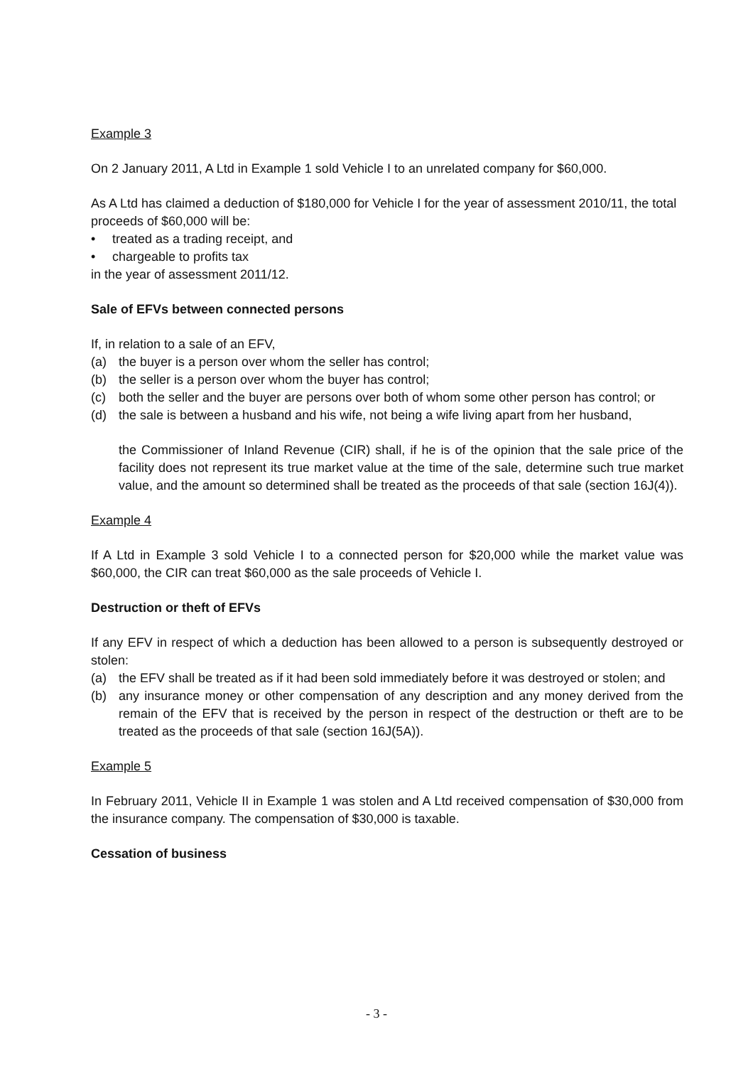Example 3
On 2 January 2011, A Ltd in Example 1 sold Vehicle I to an unrelated company for $60,000.
As A Ltd has claimed a deduction of $180,000 for Vehicle I for the year of assessment 2010/11, the total proceeds of $60,000 will be:
• treated as a trading receipt, and
• chargeable to profits tax
in the year of assessment 2011/12.
Sale of EFVs between connected persons
If, in relation to a sale of an EFV,
(a) the buyer is a person over whom the seller has control;
(b) the seller is a person over whom the buyer has control;
(c) both the seller and the buyer are persons over both of whom some other person has control; or
(d) the sale is between a husband and his wife, not being a wife living apart from her husband,
the Commissioner of Inland Revenue (CIR) shall, if he is of the opinion that the sale price of the facility does not represent its true market value at the time of the sale, determine such true market value, and the amount so determined shall be treated as the proceeds of that sale (section 16J(4)).
Example 4
If A Ltd in Example 3 sold Vehicle I to a connected person for $20,000 while the market value was $60,000, the CIR can treat $60,000 as the sale proceeds of Vehicle I.
Destruction or theft of EFVs
If any EFV in respect of which a deduction has been allowed to a person is subsequently destroyed or stolen:
(a) the EFV shall be treated as if it had been sold immediately before it was destroyed or stolen; and
(b) any insurance money or other compensation of any description and any money derived from the remain of the EFV that is received by the person in respect of the destruction or theft are to be treated as the proceeds of that sale (section 16J(5A)).
Example 5
In February 2011, Vehicle II in Example 1 was stolen and A Ltd received compensation of $30,000 from the insurance company. The compensation of $30,000 is taxable.
Cessation of business
- 3 -